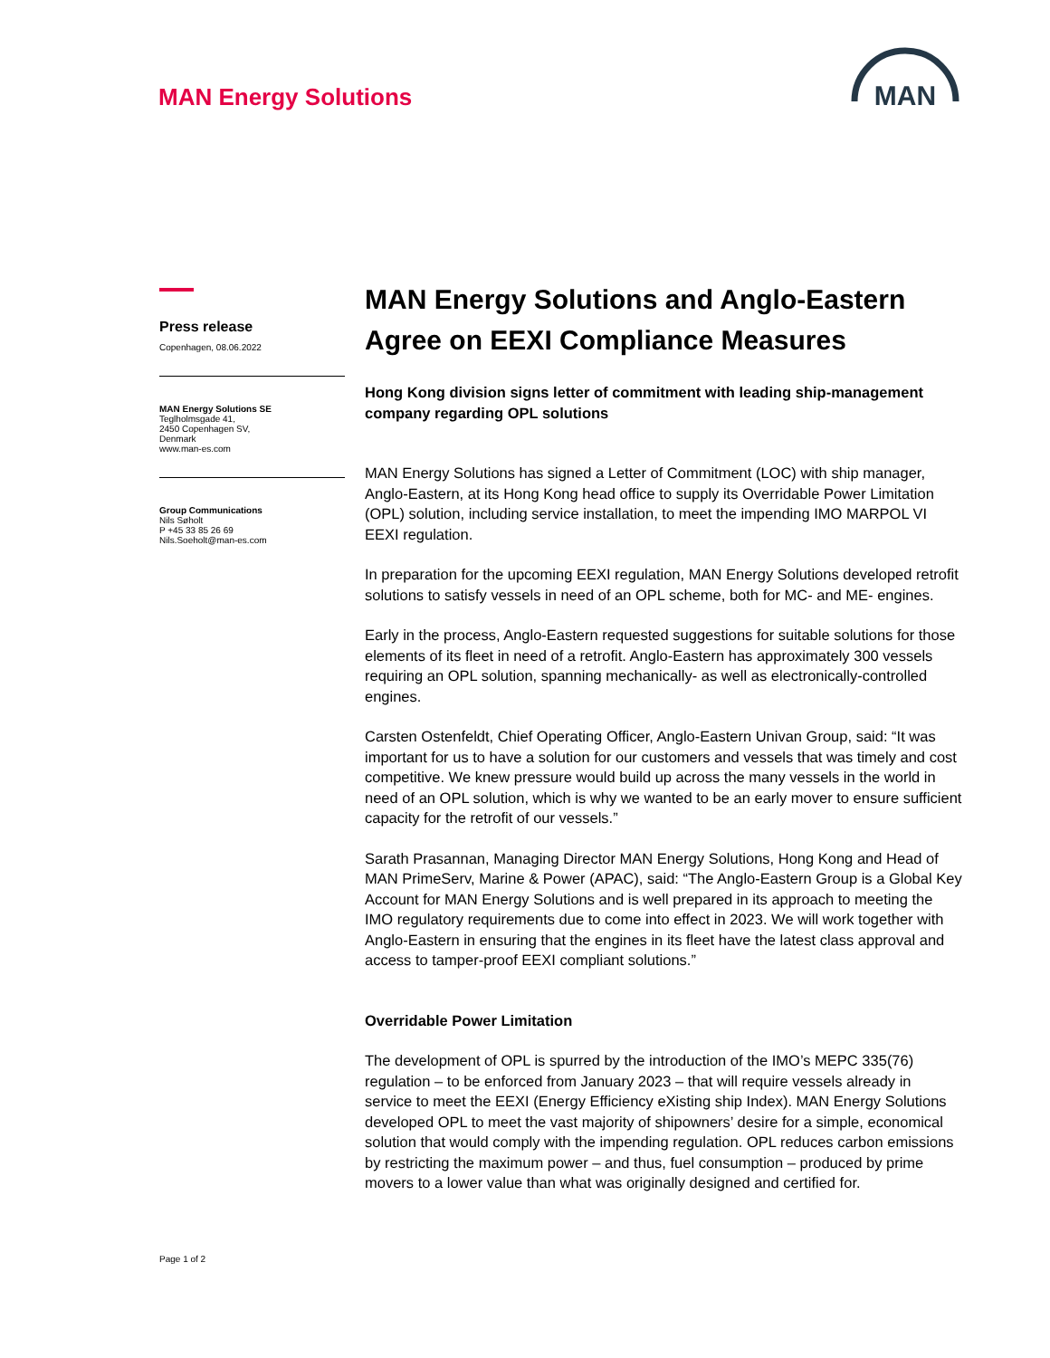MAN Energy Solutions
MAN
Press release
Copenhagen, 08.06.2022
MAN Energy Solutions SE
Teglholmsgade 41,
2450 Copenhagen SV,
Denmark
www.man-es.com
Group Communications
Nils Søholt
P +45 33 85 26 69
Nils.Soeholt@man-es.com
MAN Energy Solutions and Anglo-Eastern Agree on EEXI Compliance Measures
Hong Kong division signs letter of commitment with leading ship-management company regarding OPL solutions
MAN Energy Solutions has signed a Letter of Commitment (LOC) with ship manager, Anglo-Eastern, at its Hong Kong head office to supply its Overridable Power Limitation (OPL) solution, including service installation, to meet the impending IMO MARPOL VI EEXI regulation.
In preparation for the upcoming EEXI regulation, MAN Energy Solutions developed retrofit solutions to satisfy vessels in need of an OPL scheme, both for MC- and ME- engines.
Early in the process, Anglo-Eastern requested suggestions for suitable solutions for those elements of its fleet in need of a retrofit. Anglo-Eastern has approximately 300 vessels requiring an OPL solution, spanning mechanically- as well as electronically-controlled engines.
Carsten Ostenfeldt, Chief Operating Officer, Anglo-Eastern Univan Group, said: “It was important for us to have a solution for our customers and vessels that was timely and cost competitive. We knew pressure would build up across the many vessels in the world in need of an OPL solution, which is why we wanted to be an early mover to ensure sufficient capacity for the retrofit of our vessels.”
Sarath Prasannan, Managing Director MAN Energy Solutions, Hong Kong and Head of MAN PrimeServ, Marine & Power (APAC), said: “The Anglo-Eastern Group is a Global Key Account for MAN Energy Solutions and is well prepared in its approach to meeting the IMO regulatory requirements due to come into effect in 2023. We will work together with Anglo-Eastern in ensuring that the engines in its fleet have the latest class approval and access to tamper-proof EEXI compliant solutions.”
Overridable Power Limitation
The development of OPL is spurred by the introduction of the IMO’s MEPC 335(76) regulation – to be enforced from January 2023 – that will require vessels already in service to meet the EEXI (Energy Efficiency eXisting ship Index). MAN Energy Solutions developed OPL to meet the vast majority of shipowners’ desire for a simple, economical solution that would comply with the impending regulation. OPL reduces carbon emissions by restricting the maximum power – and thus, fuel consumption – produced by prime movers to a lower value than what was originally designed and certified for.
Page 1 of 2